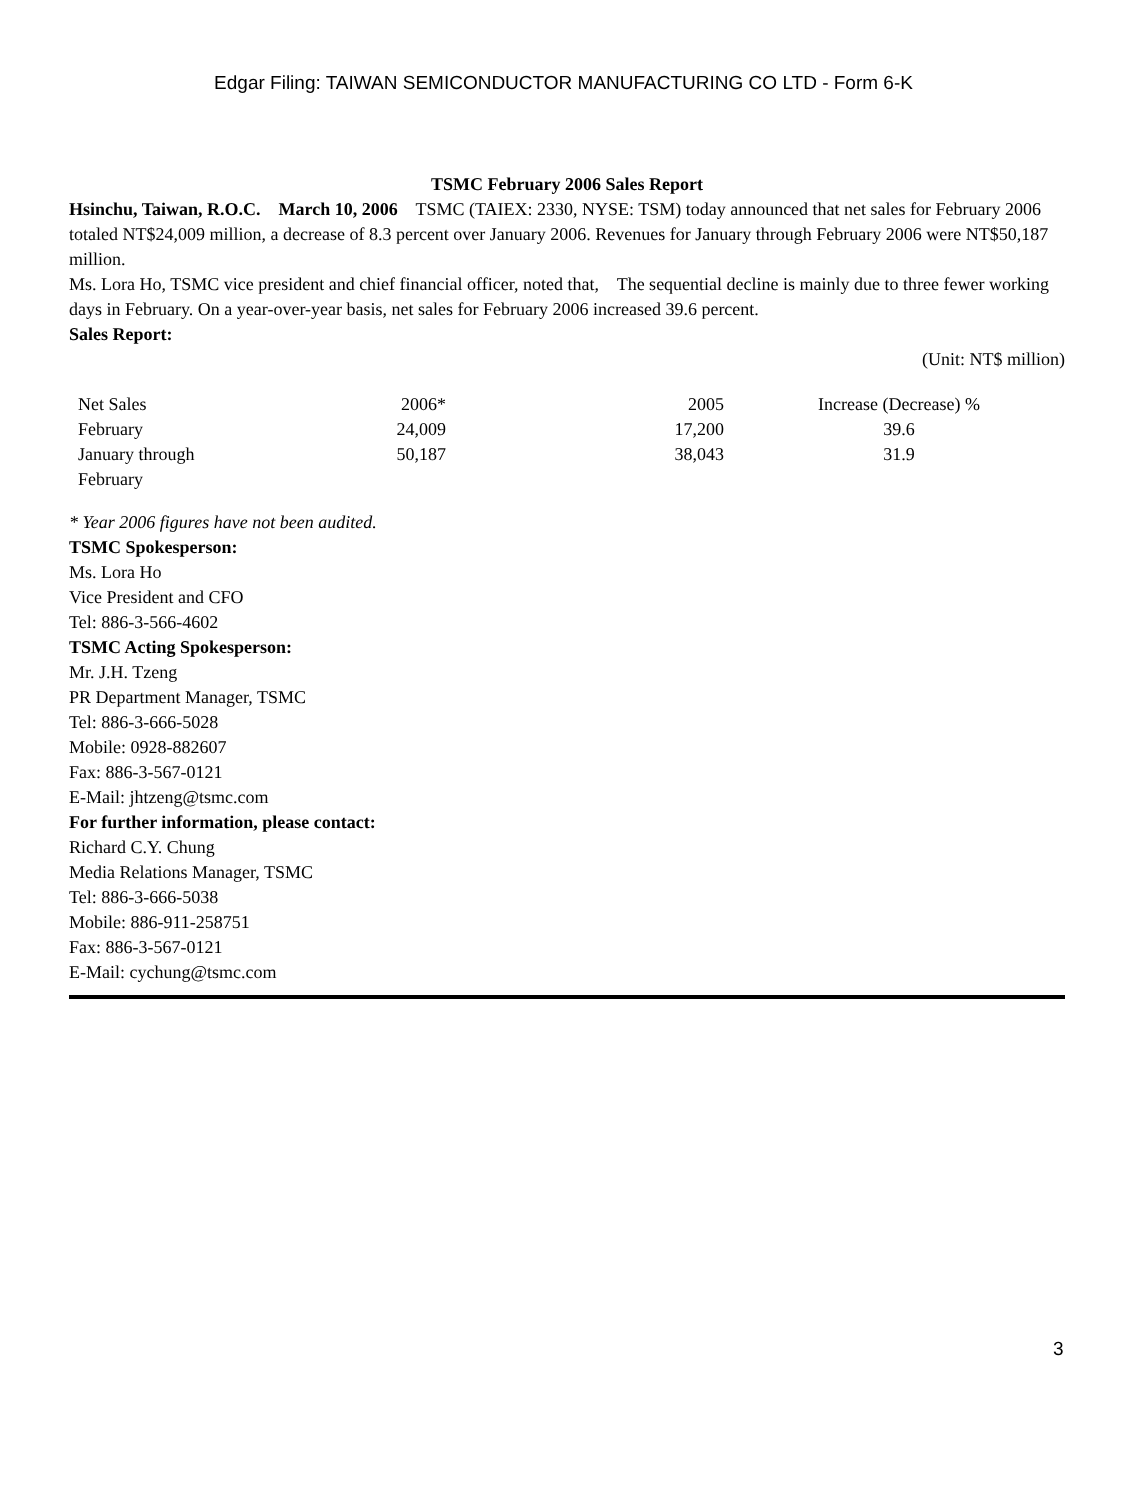Edgar Filing: TAIWAN SEMICONDUCTOR MANUFACTURING CO LTD - Form 6-K
TSMC February 2006 Sales Report
Hsinchu, Taiwan, R.O.C. March 10, 2006 TSMC (TAIEX: 2330, NYSE: TSM) today announced that net sales for February 2006 totaled NT$24,009 million, a decrease of 8.3 percent over January 2006. Revenues for January through February 2006 were NT$50,187 million.
Ms. Lora Ho, TSMC vice president and chief financial officer, noted that, The sequential decline is mainly due to three fewer working days in February. On a year-over-year basis, net sales for February 2006 increased 39.6 percent.
Sales Report:
(Unit: NT$ million)
| Net Sales | 2006* | 2005 | Increase (Decrease) % |
| February | 24,009 | 17,200 | 39.6 |
| January through February | 50,187 | 38,043 | 31.9 |
* Year 2006 figures have not been audited.
TSMC Spokesperson:
Ms. Lora Ho
Vice President and CFO
Tel: 886-3-566-4602
TSMC Acting Spokesperson:
Mr. J.H. Tzeng
PR Department Manager, TSMC
Tel: 886-3-666-5028
Mobile: 0928-882607
Fax: 886-3-567-0121
E-Mail: jhtzeng@tsmc.com
For further information, please contact:
Richard C.Y. Chung
Media Relations Manager, TSMC
Tel: 886-3-666-5038
Mobile: 886-911-258751
Fax: 886-3-567-0121
E-Mail: cychung@tsmc.com
3